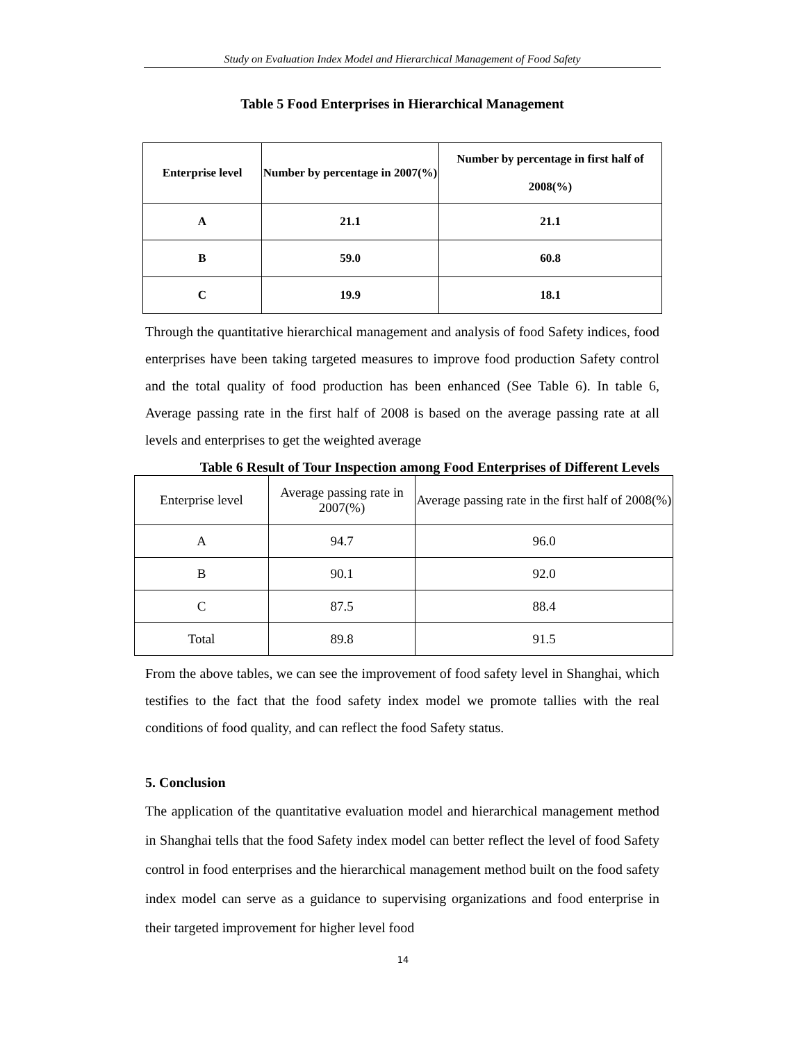Study on Evaluation Index Model and Hierarchical Management of Food Safety
Table 5 Food Enterprises in Hierarchical Management
| Enterprise level | Number by percentage in 2007(%) | Number by percentage in first half of 2008(%) |
| --- | --- | --- |
| A | 21.1 | 21.1 |
| B | 59.0 | 60.8 |
| C | 19.9 | 18.1 |
Through the quantitative hierarchical management and analysis of food Safety indices, food enterprises have been taking targeted measures to improve food production Safety control and the total quality of food production has been enhanced (See Table 6). In table 6, Average passing rate in the first half of 2008 is based on the average passing rate at all levels and enterprises to get the weighted average
Table 6 Result of Tour Inspection among Food Enterprises of Different Levels
| Enterprise level | Average passing rate in 2007(%) | Average passing rate in the first half of 2008(%) |
| A | 94.7 | 96.0 |
| B | 90.1 | 92.0 |
| C | 87.5 | 88.4 |
| Total | 89.8 | 91.5 |
From the above tables, we can see the improvement of food safety level in Shanghai, which testifies to the fact that the food safety index model we promote tallies with the real conditions of food quality, and can reflect the food Safety status.
5. Conclusion
The application of the quantitative evaluation model and hierarchical management method in Shanghai tells that the food Safety index model can better reflect the level of food Safety control in food enterprises and the hierarchical management method built on the food safety index model can serve as a guidance to supervising organizations and food enterprise in their targeted improvement for higher level food
14